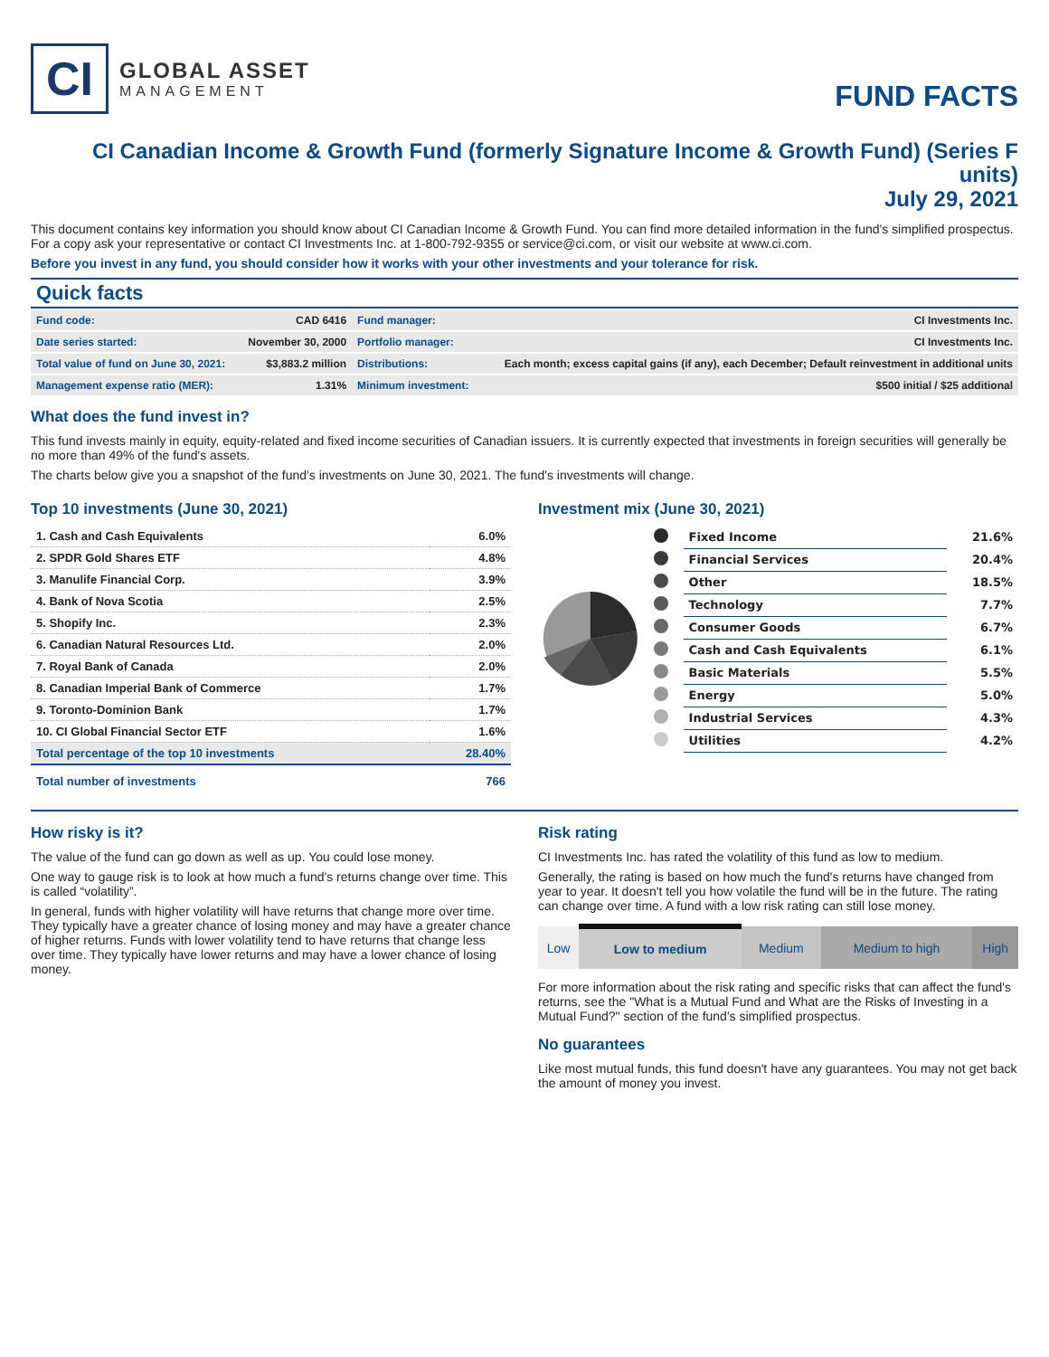CI
GLOBAL ASSET
MANAGEMENT
FUND FACTS
CI Canadian Income & Growth Fund (formerly Signature Income & Growth Fund) (Series F units)
July 29, 2021
This document contains key information you should know about CI Canadian Income & Growth Fund. You can find more detailed information in the fund's simplified prospectus. For a copy ask your representative or contact CI Investments Inc. at 1-800-792-9355 or service@ci.com, or visit our website at www.ci.com.
Before you invest in any fund, you should consider how it works with your other investments and your tolerance for risk.
Quick facts
| Fund code: | CAD 6416 | Fund manager: | CI Investments Inc. |
| Date series started: | November 30, 2000 | Portfolio manager: | CI Investments Inc. |
| Total value of fund on June 30, 2021: | $3,883.2 million | Distributions: | Each month; excess capital gains (if any), each December; Default reinvestment in additional units |
| Management expense ratio (MER): | 1.31% | Minimum investment: | $500 initial / $25 additional |
What does the fund invest in?
This fund invests mainly in equity, equity-related and fixed income securities of Canadian issuers. It is currently expected that investments in foreign securities will generally be no more than 49% of the fund's assets.
The charts below give you a snapshot of the fund's investments on June 30, 2021. The fund's investments will change.
Top 10 investments (June 30, 2021)
| 1. Cash and Cash Equivalents | 6.0% |
| 2. SPDR Gold Shares ETF | 4.8% |
| 3. Manulife Financial Corp. | 3.9% |
| 4. Bank of Nova Scotia | 2.5% |
| 5. Shopify Inc. | 2.3% |
| 6. Canadian Natural Resources Ltd. | 2.0% |
| 7. Royal Bank of Canada | 2.0% |
| 8. Canadian Imperial Bank of Commerce | 1.7% |
| 9. Toronto-Dominion Bank | 1.7% |
| 10. CI Global Financial Sector ETF | 1.6% |
| Total percentage of the top 10 investments | 28.40% |
| Total number of investments | 766 |
Investment mix (June 30, 2021)
| | Fixed Income | 21.6% |
| | Financial Services | 20.4% |
| | Other | 18.5% |
| | Technology | 7.7% |
| | Consumer Goods | 6.7% |
| | Cash and Cash Equivalents | 6.1% |
| | Basic Materials | 5.5% |
| | Energy | 5.0% |
| | Industrial Services | 4.3% |
| | Utilities | 4.2% |
How risky is it?
The value of the fund can go down as well as up. You could lose money.
One way to gauge risk is to look at how much a fund's returns change over time. This is called “volatility”.
In general, funds with higher volatility will have returns that change more over time. They typically have a greater chance of losing money and may have a greater chance of higher returns. Funds with lower volatility tend to have returns that change less over time. They typically have lower returns and may have a lower chance of losing money.
Risk rating
CI Investments Inc. has rated the volatility of this fund as low to medium.
Generally, the rating is based on how much the fund's returns have changed from year to year. It doesn't tell you how volatile the fund will be in the future. The rating can change over time. A fund with a low risk rating can still lose money.
| Low | Low to medium | Medium | Medium to high | High |
For more information about the risk rating and specific risks that can affect the fund's returns, see the "What is a Mutual Fund and What are the Risks of Investing in a Mutual Fund?" section of the fund's simplified prospectus.
No guarantees
Like most mutual funds, this fund doesn't have any guarantees. You may not get back the amount of money you invest.